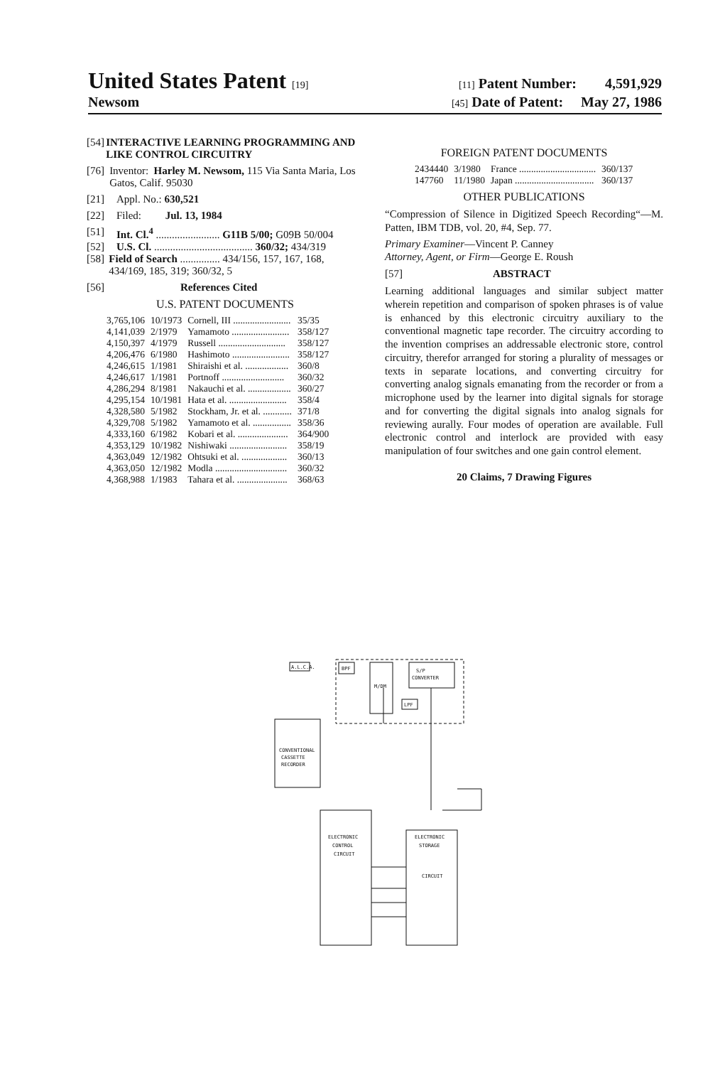United States Patent [19] [11] Patent Number: 4,591,929
Newsom [45] Date of Patent: May 27, 1986
[54] INTERACTIVE LEARNING PROGRAMMING AND LIKE CONTROL CIRCUITRY
[76] Inventor: Harley M. Newsom, 115 Via Santa Maria, Los Gatos, Calif. 95030
[21] Appl. No.: 630,521
[22] Filed: Jul. 13, 1984
[51] Int. Cl.<sup>4</sup> ........................ G11B 5/00; G09B 50/004
[52] U.S. Cl. ..................................... 360/32; 434/319
[58] Field of Search ............... 434/156, 157, 167, 168, 434/169, 185, 319; 360/32, 5
[56] References Cited
U.S. PATENT DOCUMENTS
| 3,765,106 | 10/1973 | Cornell, III ........................ | 35/35 |
| 4,141,039 | 2/1979 | Yamamoto ........................ | 358/127 |
| 4,150,397 | 4/1979 | Russell ............................ | 358/127 |
| 4,206,476 | 6/1980 | Hashimoto ........................ | 358/127 |
| 4,246,615 | 1/1981 | Shiraishi et al. .................. | 360/8 |
| 4,246,617 | 1/1981 | Portnoff .......................... | 360/32 |
| 4,286,294 | 8/1981 | Nakauchi et al. .................. | 360/27 |
| 4,295,154 | 10/1981 | Hata et al. ........................ | 358/4 |
| 4,328,580 | 5/1982 | Stockham, Jr. et al. ............ | 371/8 |
| 4,329,708 | 5/1982 | Yamamoto et al. ................ | 358/36 |
| 4,333,160 | 6/1982 | Kobari et al. ..................... | 364/900 |
| 4,353,129 | 10/1982 | Nishiwaki ........................ | 358/19 |
| 4,363,049 | 12/1982 | Ohtsuki et al. ................... | 360/13 |
| 4,363,050 | 12/1982 | Modla .............................. | 360/32 |
| 4,368,988 | 1/1983 | Tahara et al. ..................... | 368/63 |
FOREIGN PATENT DOCUMENTS
| 2434440 | 3/1980 | France ................................ | 360/137 |
| 147760 | 11/1980 | Japan ................................. | 360/137 |
OTHER PUBLICATIONS
“Compression of Silence in Digitized Speech Recording“—M. Patten, IBM TDB, vol. 20, #4, Sep. 77.
Primary Examiner—Vincent P. Canney
Attorney, Agent, or Firm—George E. Roush
[57] ABSTRACT
Learning additional languages and similar subject matter wherein repetition and comparison of spoken phrases is of value is enhanced by this electronic circuitry auxiliary to the conventional magnetic tape recorder. The circuitry according to the invention comprises an addressable electronic store, control circuitry, therefor arranged for storing a plurality of messages or texts in separate locations, and converting circuitry for converting analog signals emanating from the recorder or from a microphone used by the learner into digital signals for storage and for converting the digital signals into analog signals for reviewing aurally. Four modes of operation are available. Full electronic control and interlock are provided with easy manipulation of four switches and one gain control element.
20 Claims, 7 Drawing Figures
A.L.C.A.
BPF
M/DM
S/P
CONVERTER
LPF
CONVENTIONAL
CASSETTE
RECORDER
ELECTRONIC
CONTROL
CIRCUIT
ELECTRONIC
STORAGE
CIRCUIT